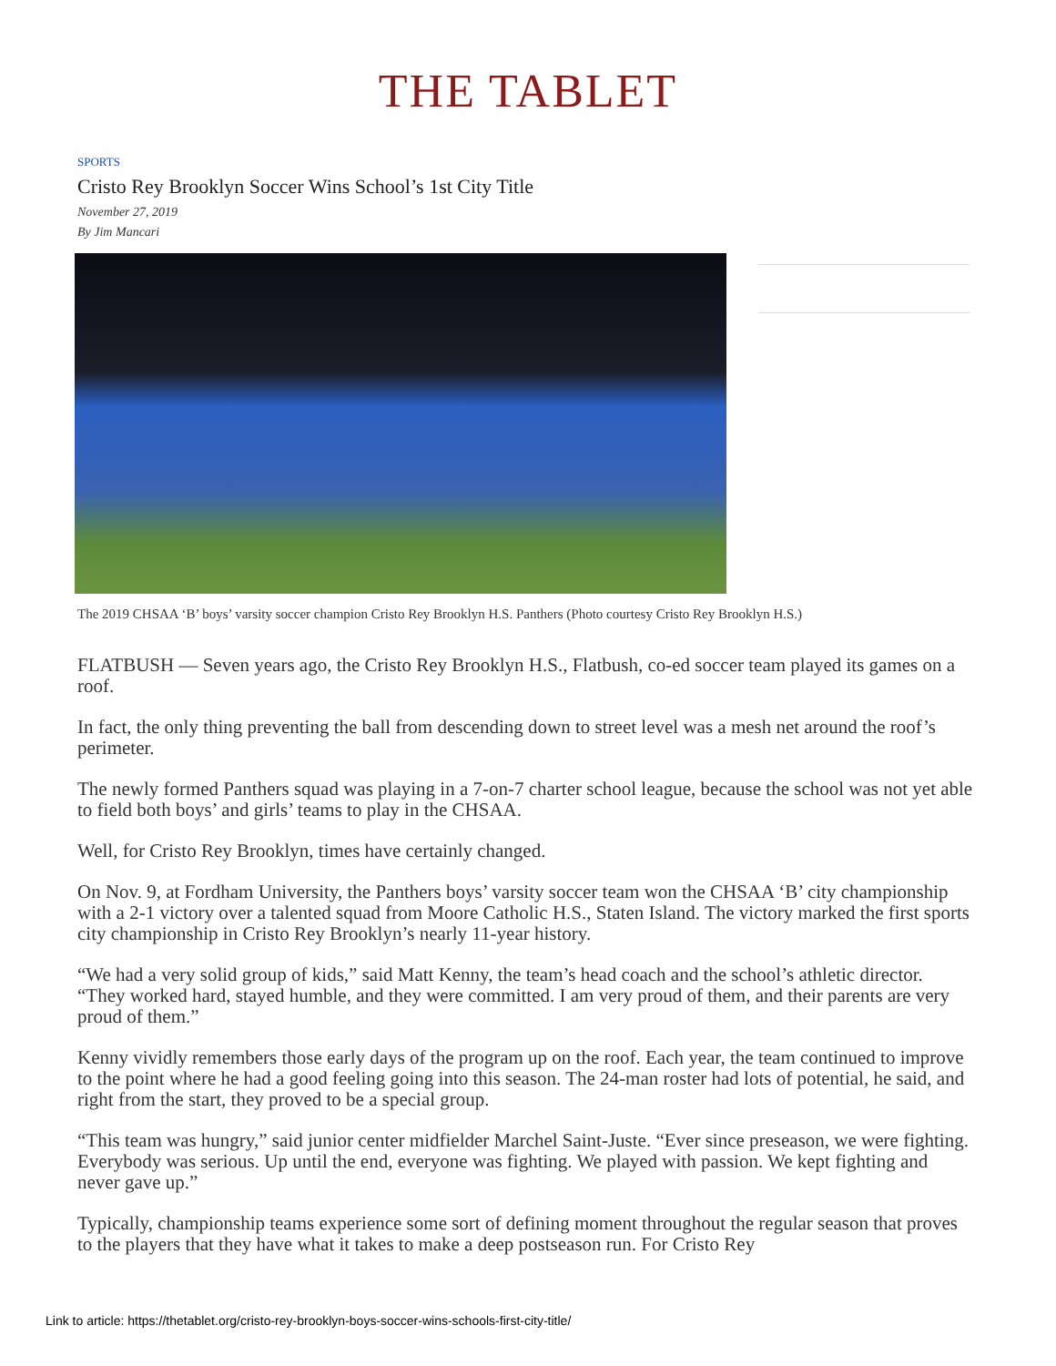THE TABLET
SPORTS
Cristo Rey Brooklyn Soccer Wins School’s 1st City Title
November 27, 2019
By Jim Mancari
The 2019 CHSAA ‘B’ boys’ varsity soccer champion Cristo Rey Brooklyn H.S. Panthers (Photo courtesy Cristo Rey Brooklyn H.S.)
FLATBUSH — Seven years ago, the Cristo Rey Brooklyn H.S., Flatbush, co-ed soccer team played its games on a roof.
In fact, the only thing preventing the ball from descending down to street level was a mesh net around the roof’s perimeter.
The newly formed Panthers squad was playing in a 7-on-7 charter school league, because the school was not yet able to field both boys’ and girls’ teams to play in the CHSAA.
Well, for Cristo Rey Brooklyn, times have certainly changed.
On Nov. 9, at Fordham University, the Panthers boys’ varsity soccer team won the CHSAA ‘B’ city championship with a 2-1 victory over a talented squad from Moore Catholic H.S., Staten Island. The victory marked the first sports city championship in Cristo Rey Brooklyn’s nearly 11-year history.
“We had a very solid group of kids,” said Matt Kenny, the team’s head coach and the school’s athletic director. “They worked hard, stayed humble, and they were committed. I am very proud of them, and their parents are very proud of them.”
Kenny vividly remembers those early days of the program up on the roof. Each year, the team continued to improve to the point where he had a good feeling going into this season. The 24-man roster had lots of potential, he said, and right from the start, they proved to be a special group.
“This team was hungry,” said junior center midfielder Marchel Saint-Juste. “Ever since preseason, we were fighting. Everybody was serious. Up until the end, everyone was fighting. We played with passion. We kept fighting and never gave up.”
Typically, championship teams experience some sort of defining moment throughout the regular season that proves to the players that they have what it takes to make a deep postseason run. For Cristo Rey
Link to article: https://thetablet.org/cristo-rey-brooklyn-boys-soccer-wins-schools-first-city-title/